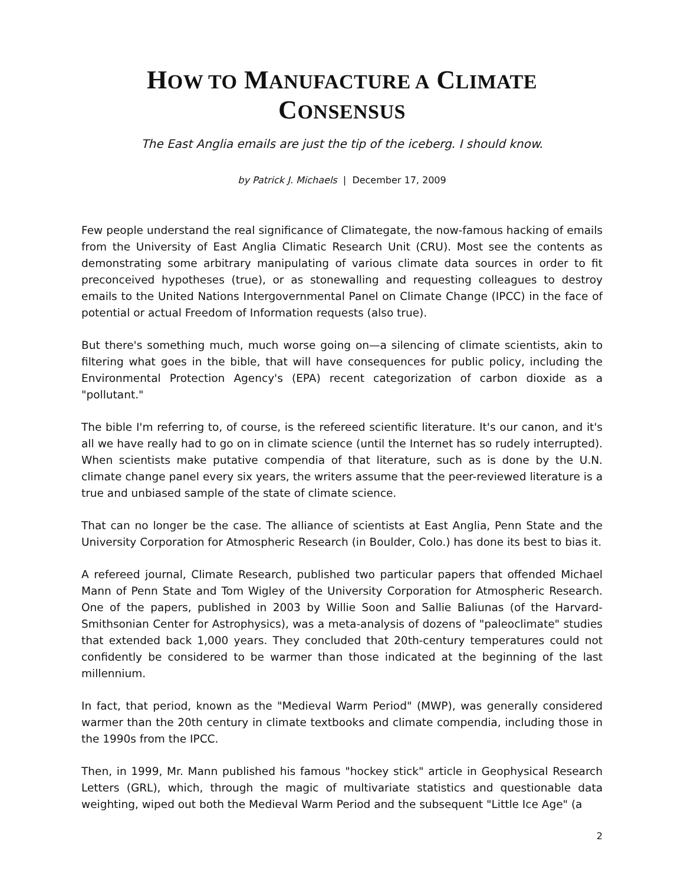HOW TO MANUFACTURE A CLIMATE CONSENSUS
The East Anglia emails are just the tip of the iceberg. I should know.
by Patrick J. Michaels | December 17, 2009
Few people understand the real significance of Climategate, the now-famous hacking of emails from the University of East Anglia Climatic Research Unit (CRU). Most see the contents as demonstrating some arbitrary manipulating of various climate data sources in order to fit preconceived hypotheses (true), or as stonewalling and requesting colleagues to destroy emails to the United Nations Intergovernmental Panel on Climate Change (IPCC) in the face of potential or actual Freedom of Information requests (also true).
But there's something much, much worse going on—a silencing of climate scientists, akin to filtering what goes in the bible, that will have consequences for public policy, including the Environmental Protection Agency's (EPA) recent categorization of carbon dioxide as a "pollutant."
The bible I'm referring to, of course, is the refereed scientific literature. It's our canon, and it's all we have really had to go on in climate science (until the Internet has so rudely interrupted). When scientists make putative compendia of that literature, such as is done by the U.N. climate change panel every six years, the writers assume that the peer-reviewed literature is a true and unbiased sample of the state of climate science.
That can no longer be the case. The alliance of scientists at East Anglia, Penn State and the University Corporation for Atmospheric Research (in Boulder, Colo.) has done its best to bias it.
A refereed journal, Climate Research, published two particular papers that offended Michael Mann of Penn State and Tom Wigley of the University Corporation for Atmospheric Research. One of the papers, published in 2003 by Willie Soon and Sallie Baliunas (of the Harvard-Smithsonian Center for Astrophysics), was a meta-analysis of dozens of "paleoclimate" studies that extended back 1,000 years. They concluded that 20th-century temperatures could not confidently be considered to be warmer than those indicated at the beginning of the last millennium.
In fact, that period, known as the "Medieval Warm Period" (MWP), was generally considered warmer than the 20th century in climate textbooks and climate compendia, including those in the 1990s from the IPCC.
Then, in 1999, Mr. Mann published his famous "hockey stick" article in Geophysical Research Letters (GRL), which, through the magic of multivariate statistics and questionable data weighting, wiped out both the Medieval Warm Period and the subsequent "Little Ice Age" (a
2